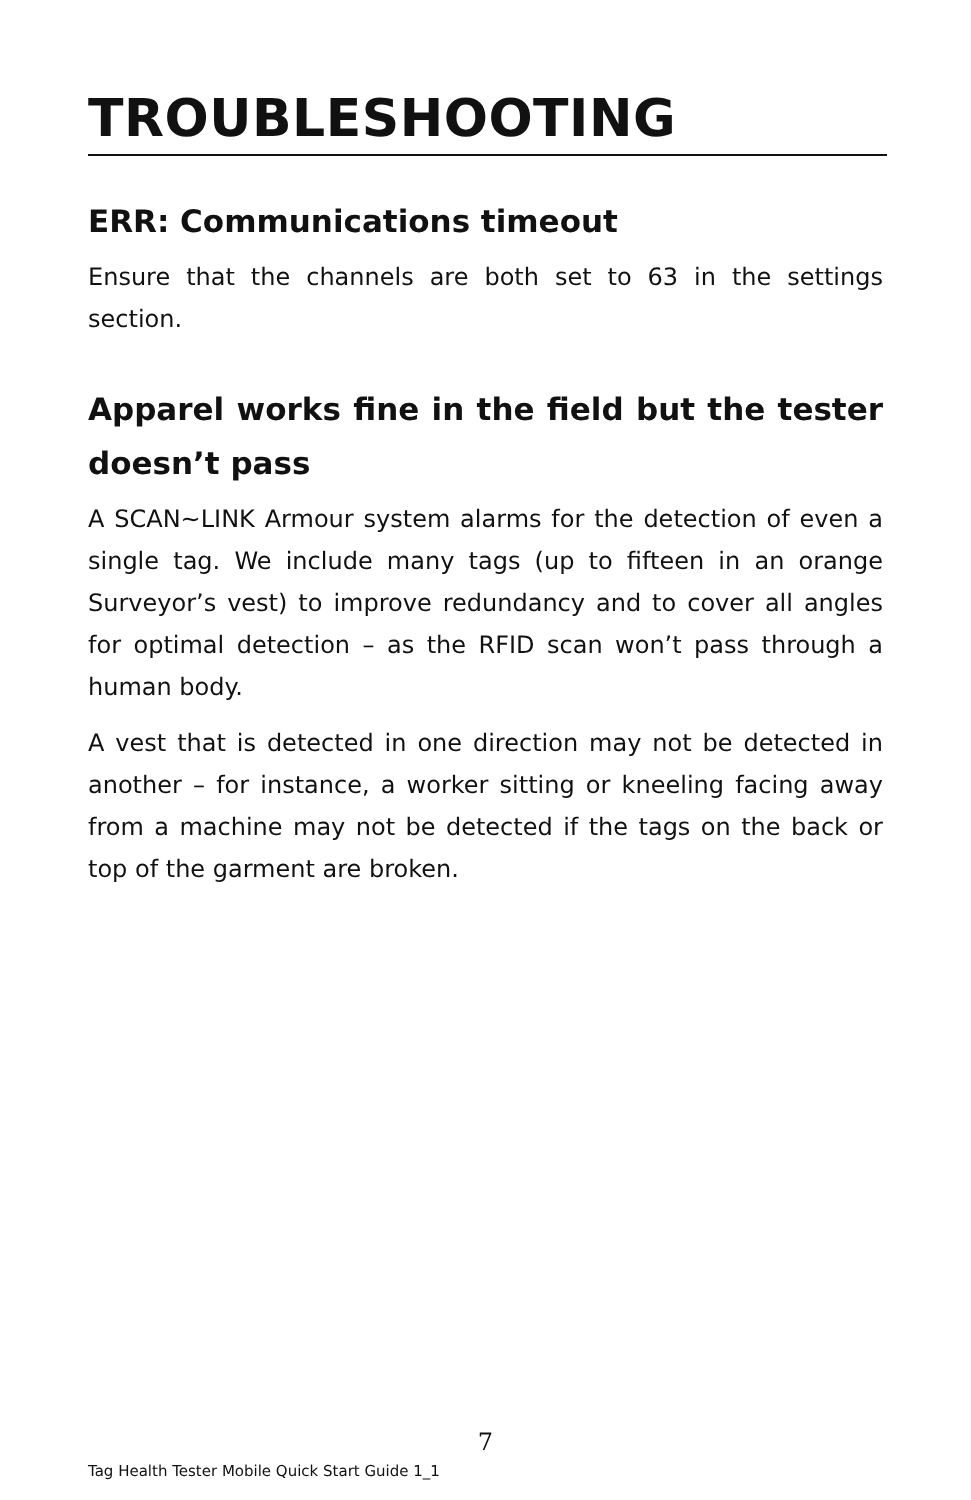TROUBLESHOOTING
ERR: Communications timeout
Ensure that the channels are both set to 63 in the settings section.
Apparel works fine in the field but the tester doesn’t pass
A SCAN~LINK Armour system alarms for the detection of even a single tag. We include many tags (up to fifteen in an orange Surveyor’s vest) to improve redundancy and to cover all angles for optimal detection – as the RFID scan won’t pass through a human body.
A vest that is detected in one direction may not be detected in another – for instance, a worker sitting or kneeling facing away from a machine may not be detected if the tags on the back or top of the garment are broken.
7
Tag Health Tester Mobile Quick Start Guide 1_1